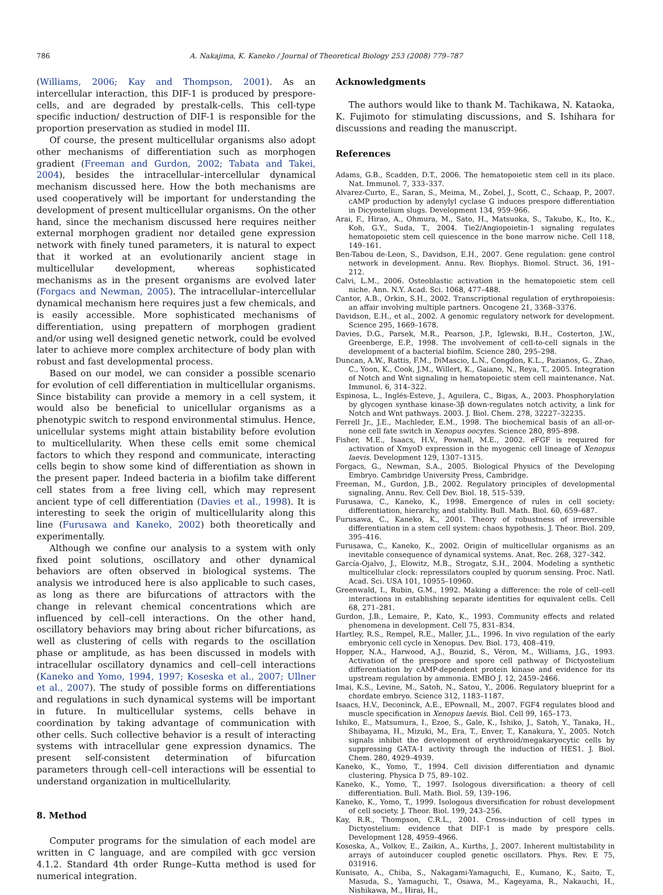786 A. Nakajima, K. Kaneko / Journal of Theoretical Biology 253 (2008) 779–787
(Williams, 2006; Kay and Thompson, 2001). As an intercellular interaction, this DIF-1 is produced by prespore-cells, and are degraded by prestalk-cells. This cell-type specific induction/ destruction of DIF-1 is responsible for the proportion preservation as studied in model III.
Of course, the present multicellular organisms also adopt other mechanisms of differentiation such as morphogen gradient (Freeman and Gurdon, 2002; Tabata and Takei, 2004), besides the intracellular–intercellular dynamical mechanism discussed here. How the both mechanisms are used cooperatively will be important for understanding the development of present multicellular organisms. On the other hand, since the mechanism discussed here requires neither external morphogen gradient nor detailed gene expression network with finely tuned parameters, it is natural to expect that it worked at an evolutionarily ancient stage in multicellular development, whereas sophisticated mechanisms as in the present organisms are evolved later (Forgacs and Newman, 2005). The intracellular–intercellular dynamical mechanism here requires just a few chemicals, and is easily accessible. More sophisticated mechanisms of differentiation, using prepattern of morphogen gradient and/or using well designed genetic network, could be evolved later to achieve more complex architecture of body plan with robust and fast developmental process.
Based on our model, we can consider a possible scenario for evolution of cell differentiation in multicellular organisms. Since bistability can provide a memory in a cell system, it would also be beneficial to unicellular organisms as a phenotypic switch to respond environmental stimulus. Hence, unicellular systems might attain bistability before evolution to multicellularity. When these cells emit some chemical factors to which they respond and communicate, interacting cells begin to show some kind of differentiation as shown in the present paper. Indeed bacteria in a biofilm take different cell states from a free living cell, which may represent ancient type of cell differentiation (Davies et al., 1998). It is interesting to seek the origin of multicellularity along this line (Furusawa and Kaneko, 2002) both theoretically and experimentally.
Although we confine our analysis to a system with only fixed point solutions, oscillatory and other dynamical behaviors are often observed in biological systems. The analysis we introduced here is also applicable to such cases, as long as there are bifurcations of attractors with the change in relevant chemical concentrations which are influenced by cell–cell interactions. On the other hand, oscillatory behaviors may bring about richer bifurcations, as well as clustering of cells with regards to the oscillation phase or amplitude, as has been discussed in models with intracellular oscillatory dynamics and cell–cell interactions (Kaneko and Yomo, 1994, 1997; Koseska et al., 2007; Ullner et al., 2007). The study of possible forms on differentiations and regulations in such dynamical systems will be important in future. In multicellular systems, cells behave in coordination by taking advantage of communication with other cells. Such collective behavior is a result of interacting systems with intracellular gene expression dynamics. The present self-consistent determination of bifurcation parameters through cell–cell interactions will be essential to understand organization in multicellularity.
8. Method
Computer programs for the simulation of each model are written in C language, and are compiled with gcc version 4.1.2. Standard 4th order Runge–Kutta method is used for numerical integration.
Acknowledgments
The authors would like to thank M. Tachikawa, N. Kataoka, K. Fujimoto for stimulating discussions, and S. Ishihara for discussions and reading the manuscript.
References
Adams, G.B., Scadden, D.T., 2006. The hematopoietic stem cell in its place. Nat. Immunol. 7, 333–337.
Alvarez-Curto, E., Saran, S., Meima, M., Zobel, J., Scott, C., Schaap, P., 2007. cAMP production by adenylyl cyclase G induces prespore differentiation in Dicyostelium slugs. Development 134, 959–966.
Arai, F., Hirao, A., Ohmura, M., Sato, H., Matsuoka, S., Takubo, K., Ito, K., Koh, G.Y., Suda, T., 2004. Tie2/Angiopoietin-1 signaling regulates hematopoietic stem cell quiescence in the bone marrow niche. Cell 118, 149–161.
Ben-Tabou de-Leon, S., Davidson, E.H., 2007. Gene regulation: gene control network in development. Annu. Rev. Biophys. Biomol. Struct. 36, 191–212.
Calvi, L.M., 2006. Osteoblastic activation in the hematopoietic stem cell niche. Ann. N.Y. Acad. Sci. 1068, 477–488.
Cantor, A.B., Orkin, S.H., 2002. Transcriptional regulation of erythropoiesis: an affair involving multiple partners. Oncogene 21, 3368–3376.
Davidson, E.H., et al., 2002. A genomic regulatory network for development. Science 295, 1669–1678.
Davies, D.G., Parsek, M.R., Pearson, J.P., Iglewski, B.H., Costerton, J.W., Greenberge, E.P., 1998. The involvement of cell-to-cell signals in the development of a bacterial biofilm. Science 280, 295–298.
Duncan, A.W., Rattis, F.M., DiMascio, L.N., Congdon, K.L., Pazianos, G., Zhao, C., Yoon, K., Cook, J.M., Willert, K., Gaiano, N., Reya, T., 2005. Integration of Notch and Wnt signaling in hematopoietic stem cell maintenance. Nat. Immunol. 6, 314–322.
Espinosa, L., Inglés-Esteve, J., Aguilera, C., Bigas, A., 2003. Phosphorylation by glycogen synthase kinase-3β down-regulates notch activity, a link for Notch and Wnt pathways. 2003. J. Biol. Chem. 278, 32227–32235.
Ferrell Jr., J.E., Machleder, E.M., 1998. The biochemical basis of an all-or-none cell fate switch in Xenopus oocytes. Science 280, 895–898.
Fisher, M.E., Isaacs, H.V., Pownall, M.E., 2002. eFGF is required for activation of XmyoD expression in the myogenic cell lineage of Xenopus laevis. Development 129, 1307–1315.
Forgacs, G., Newman, S.A., 2005. Biological Physics of the Developing Embryo. Cambridge University Press, Cambridge.
Freeman, M., Gurdon, J.B., 2002. Regulatory principles of developmental signaling. Annu. Rev. Cell Dev. Biol. 18, 515–539.
Furusawa, C., Kaneko, K., 1998. Emergence of rules in cell society: differentiation, hierarchy, and stability. Bull. Math. Biol. 60, 659–687.
Furusawa, C., Kaneko, K., 2001. Theory of robustness of irreversible differentiation in a stem cell system: chaos hypothesis. J. Theor. Biol. 209, 395–416.
Furusawa, C., Kaneko, K., 2002. Origin of multicellular organisms as an inevitable consequence of dynamical systems. Anat. Rec. 268, 327–342.
García-Ojalvo, J., Elowitz, M.B., Strogatz, S.H., 2004. Modeling a synthetic multicellular clock: repressilators coupled by quorum sensing. Proc. Natl. Acad. Sci. USA 101, 10955–10960.
Greenwald, I., Rubin, G.M., 1992. Making a difference: the role of cell–cell interactions in establishing separate identities for equivalent cells. Cell 68, 271–281.
Gurdon, J.B., Lemaire, P., Kato, K., 1993. Community effects and related phenomena in development. Cell 75, 831–834.
Hartley, R.S., Rempel, R.E., Maller, J.L., 1996. In vivo regulation of the early embryonic cell cycle in Xenopus. Dev. Biol. 173, 408–419.
Hopper, N.A., Harwood, A.J., Bouzid, S., Véron, M., Williams, J.G., 1993. Activation of the prespore and spore cell pathway of Dictyostelium differentiation by cAMP-dependent protein kinase and evidence for its upstream regulation by ammonia. EMBO J. 12, 2459–2466.
Imai, K.S., Levine, M., Satoh, N., Satou, Y., 2006. Regulatory blueprint for a chordate embryo. Science 312, 1183–1187.
Isaacs, H.V., Deconinck, A.E., EPownall, M., 2007. FGF4 regulates blood and muscle specification in Xenopus laevis. Biol. Cell 99, 165–173.
Ishiko, E., Matsumura, I., Ezoe, S., Gale, K., Ishiko, J., Satoh, Y., Tanaka, H., Shibayama, H., Mizuki, M., Era, T., Enver, T., Kanakura, Y., 2005. Notch signals inhibit the development of erythroid/megakaryocytic cells by suppressing GATA-1 activity through the induction of HES1. J. Biol. Chem. 280, 4929–4939.
Kaneko, K., Yomo, T., 1994. Cell division differentiation and dynamic clustering. Physica D 75, 89–102.
Kaneko, K., Yomo, T., 1997. Isologous diversification: a theory of cell differentiation. Bull. Math. Biol. 59, 139–196.
Kaneko, K., Yomo, T., 1999. Isologous diversification for robust development of cell society. J. Theor. Biol. 199, 243–256.
Kay, R.R., Thompson, C.R.L., 2001. Cross-induction of cell types in Dictyostelium: evidence that DIF-1 is made by prespore cells. Development 128, 4959–4966.
Koseska, A., Volkov, E., Zaikin, A., Kurths, J., 2007. Inherent multistability in arrays of autoinducer coupled genetic oscillators. Phys. Rev. E 75, 031916.
Kunisato, A., Chiba, S., Nakagami-Yamaguchi, E., Kumano, K., Saito, T., Masuda, S., Yamaguchi, T., Osawa, M., Kageyama, R., Nakauchi, H., Nishikawa, M., Hirai, H.,